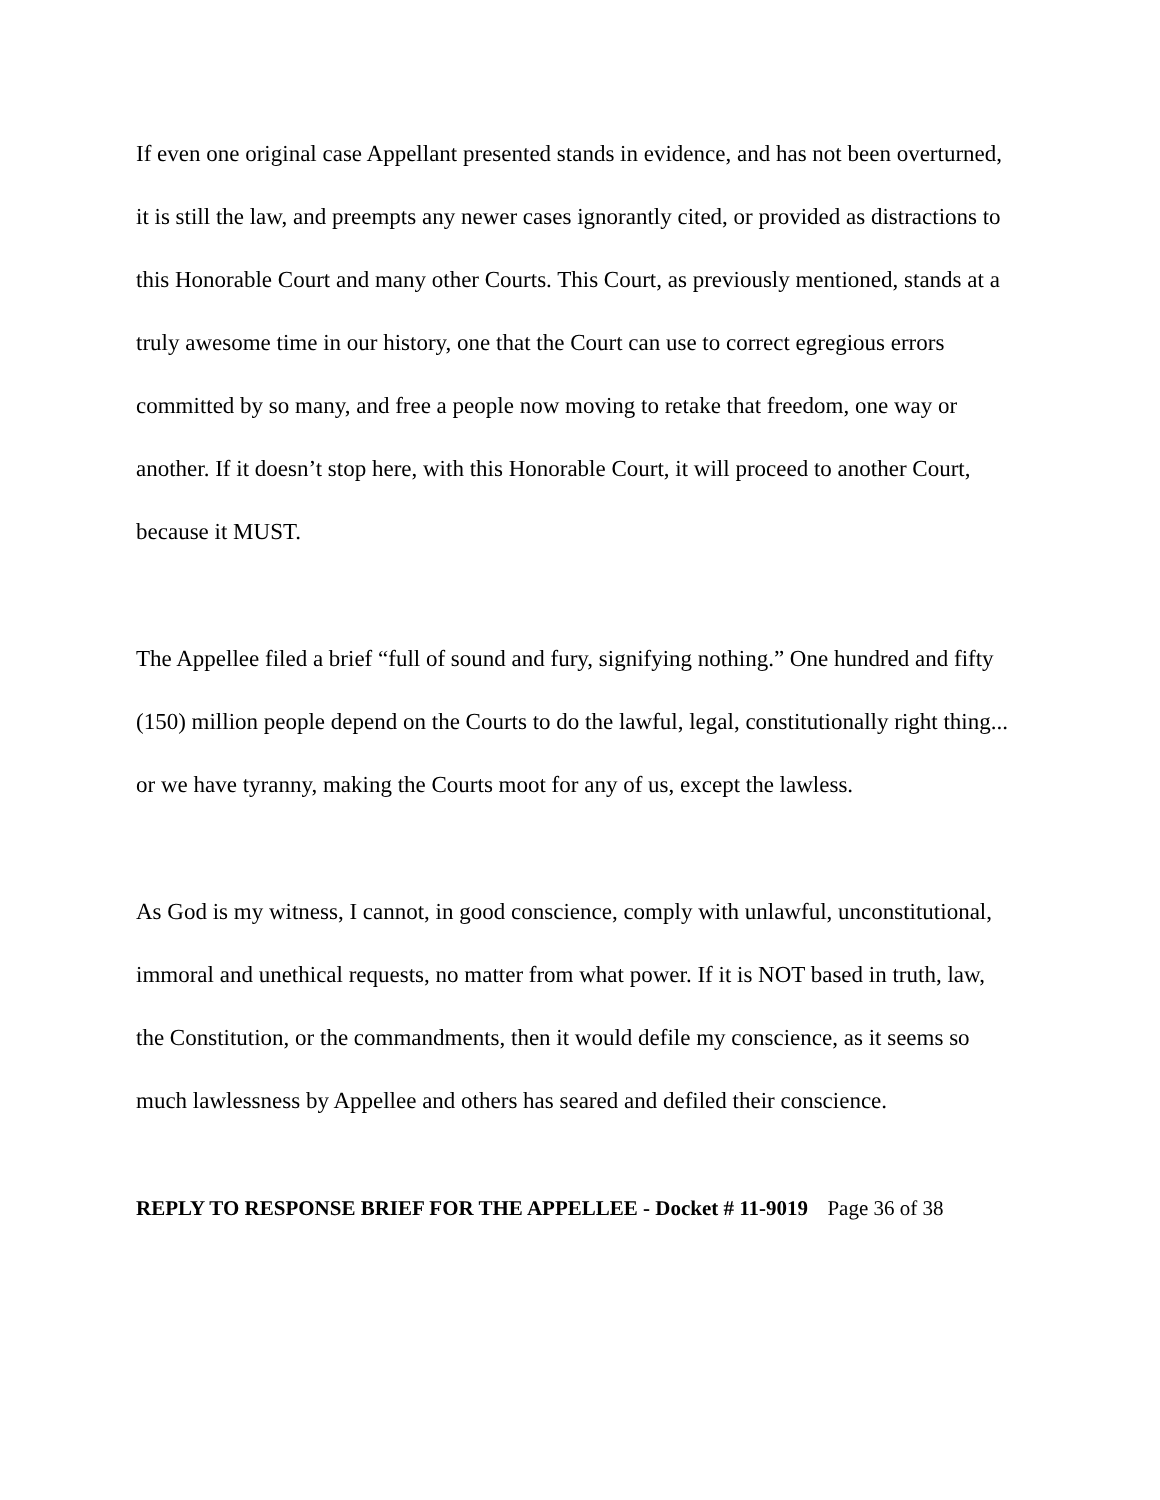If even one original case Appellant presented stands in evidence, and has not been overturned, it is still the law, and preempts any newer cases ignorantly cited, or provided as distractions to this Honorable Court and many other Courts. This Court, as previously mentioned, stands at a truly awesome time in our history, one that the Court can use to correct egregious errors committed by so many, and free a people now moving to retake that freedom, one way or another. If it doesn’t stop here, with this Honorable Court, it will proceed to another Court, because it MUST.
The Appellee filed a brief “full of sound and fury, signifying nothing.” One hundred and fifty (150) million people depend on the Courts to do the lawful, legal, constitutionally right thing... or we have tyranny, making the Courts moot for any of us, except the lawless.
As God is my witness, I cannot, in good conscience, comply with unlawful, unconstitutional, immoral and unethical requests, no matter from what power. If it is NOT based in truth, law, the Constitution, or the commandments, then it would defile my conscience, as it seems so much lawlessness by Appellee and others has seared and defiled their conscience.
REPLY TO RESPONSE BRIEF FOR THE APPELLEE - Docket # 11-9019 Page 36 of 38